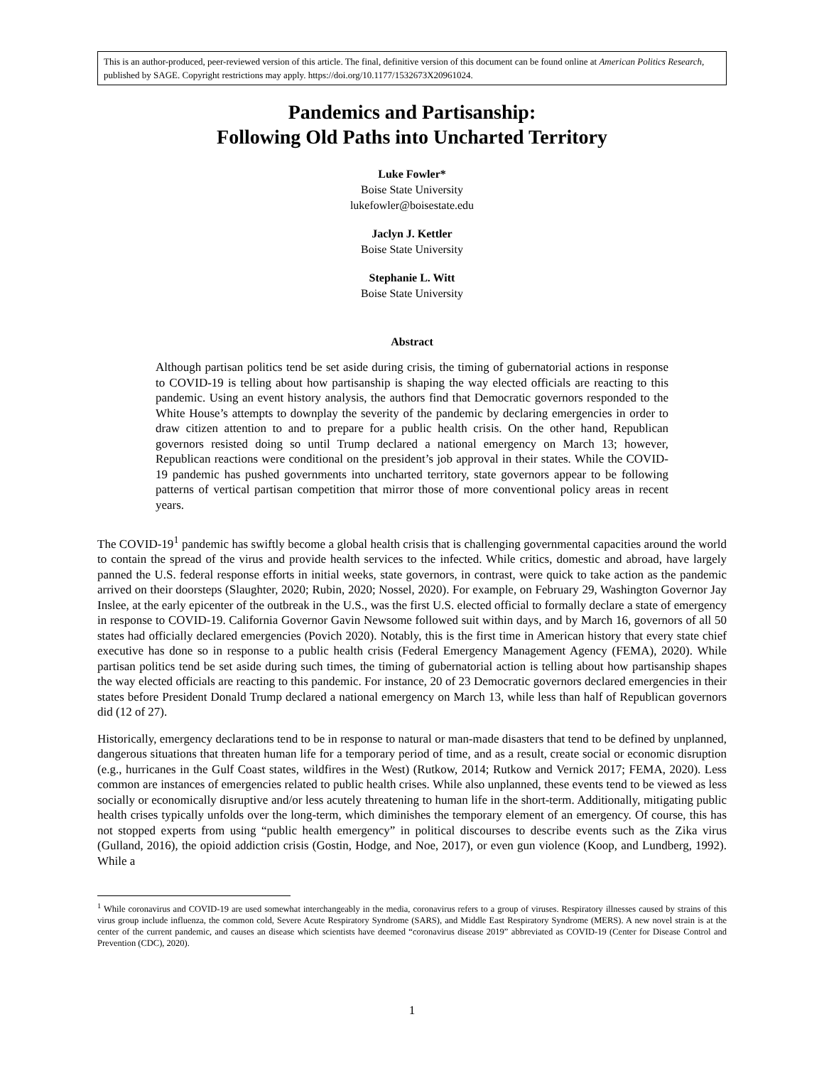This is an author-produced, peer-reviewed version of this article. The final, definitive version of this document can be found online at American Politics Research, published by SAGE. Copyright restrictions may apply. https://doi.org/10.1177/1532673X20961024.
Pandemics and Partisanship:
Following Old Paths into Uncharted Territory
Luke Fowler*
Boise State University
lukefowler@boisestate.edu
Jaclyn J. Kettler
Boise State University
Stephanie L. Witt
Boise State University
Abstract
Although partisan politics tend be set aside during crisis, the timing of gubernatorial actions in response to COVID-19 is telling about how partisanship is shaping the way elected officials are reacting to this pandemic. Using an event history analysis, the authors find that Democratic governors responded to the White House’s attempts to downplay the severity of the pandemic by declaring emergencies in order to draw citizen attention to and to prepare for a public health crisis. On the other hand, Republican governors resisted doing so until Trump declared a national emergency on March 13; however, Republican reactions were conditional on the president’s job approval in their states. While the COVID-19 pandemic has pushed governments into uncharted territory, state governors appear to be following patterns of vertical partisan competition that mirror those of more conventional policy areas in recent years.
The COVID-19<sup>1</sup> pandemic has swiftly become a global health crisis that is challenging governmental capacities around the world to contain the spread of the virus and provide health services to the infected. While critics, domestic and abroad, have largely panned the U.S. federal response efforts in initial weeks, state governors, in contrast, were quick to take action as the pandemic arrived on their doorsteps (Slaughter, 2020; Rubin, 2020; Nossel, 2020). For example, on February 29, Washington Governor Jay Inslee, at the early epicenter of the outbreak in the U.S., was the first U.S. elected official to formally declare a state of emergency in response to COVID-19. California Governor Gavin Newsome followed suit within days, and by March 16, governors of all 50 states had officially declared emergencies (Povich 2020). Notably, this is the first time in American history that every state chief executive has done so in response to a public health crisis (Federal Emergency Management Agency (FEMA), 2020). While partisan politics tend be set aside during such times, the timing of gubernatorial action is telling about how partisanship shapes the way elected officials are reacting to this pandemic. For instance, 20 of 23 Democratic governors declared emergencies in their states before President Donald Trump declared a national emergency on March 13, while less than half of Republican governors did (12 of 27).
Historically, emergency declarations tend to be in response to natural or man-made disasters that tend to be defined by unplanned, dangerous situations that threaten human life for a temporary period of time, and as a result, create social or economic disruption (e.g., hurricanes in the Gulf Coast states, wildfires in the West) (Rutkow, 2014; Rutkow and Vernick 2017; FEMA, 2020). Less common are instances of emergencies related to public health crises. While also unplanned, these events tend to be viewed as less socially or economically disruptive and/or less acutely threatening to human life in the short-term. Additionally, mitigating public health crises typically unfolds over the long-term, which diminishes the temporary element of an emergency. Of course, this has not stopped experts from using “public health emergency” in political discourses to describe events such as the Zika virus (Gulland, 2016), the opioid addiction crisis (Gostin, Hodge, and Noe, 2017), or even gun violence (Koop, and Lundberg, 1992). While a
<sup>1</sup> While coronavirus and COVID-19 are used somewhat interchangeably in the media, coronavirus refers to a group of viruses. Respiratory illnesses caused by strains of this virus group include influenza, the common cold, Severe Acute Respiratory Syndrome (SARS), and Middle East Respiratory Syndrome (MERS). A new novel strain is at the center of the current pandemic, and causes an disease which scientists have deemed “coronavirus disease 2019” abbreviated as COVID-19 (Center for Disease Control and Prevention (CDC), 2020).
1